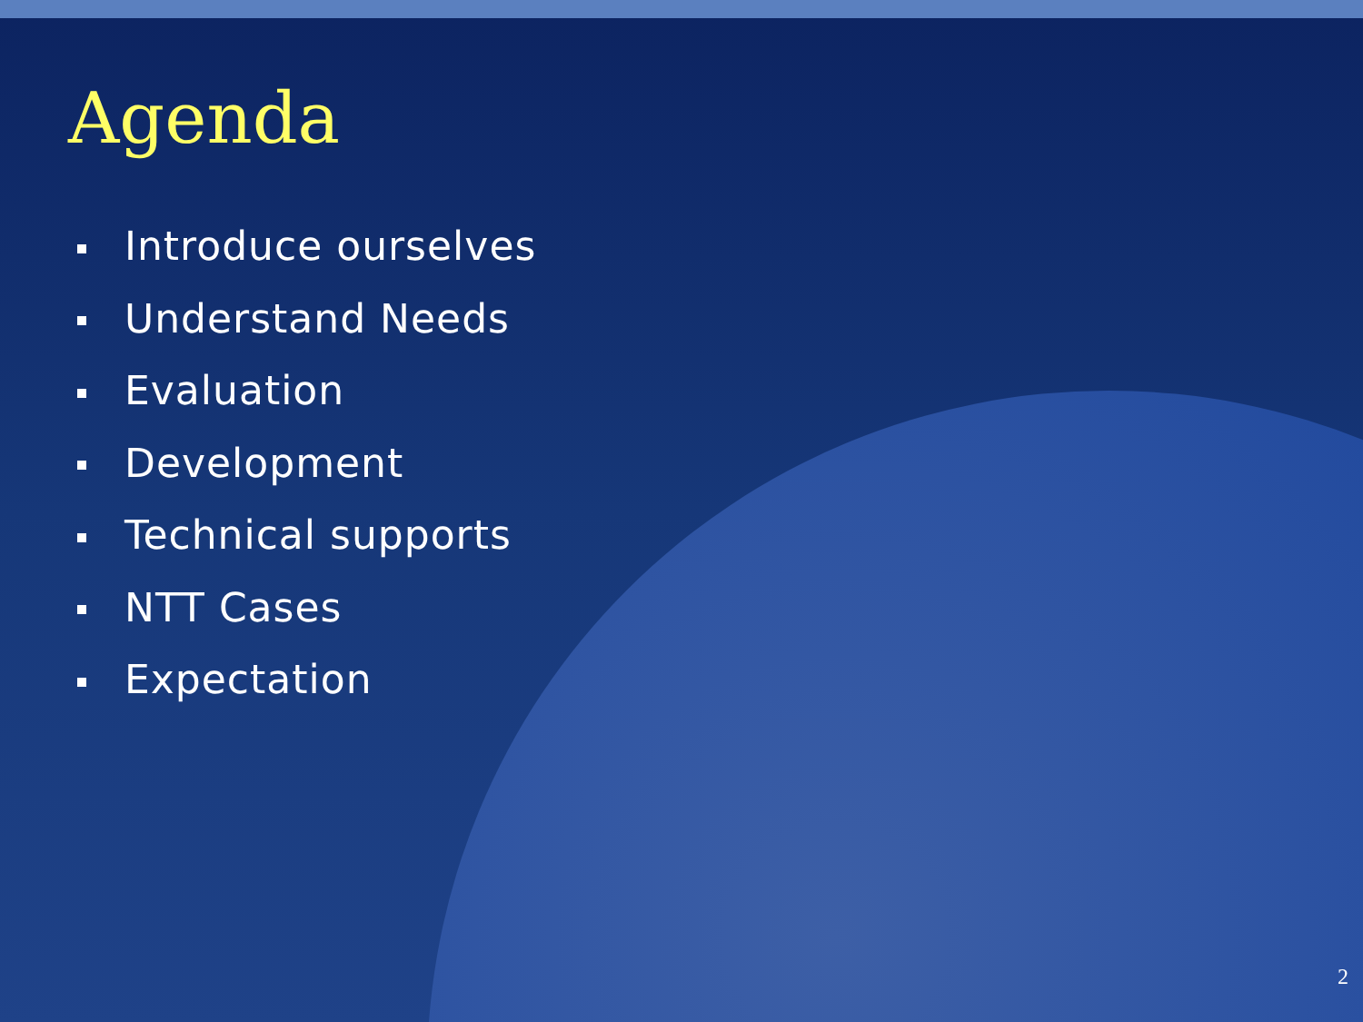Agenda
Introduce ourselves
Understand Needs
Evaluation
Development
Technical supports
NTT Cases
Expectation
2